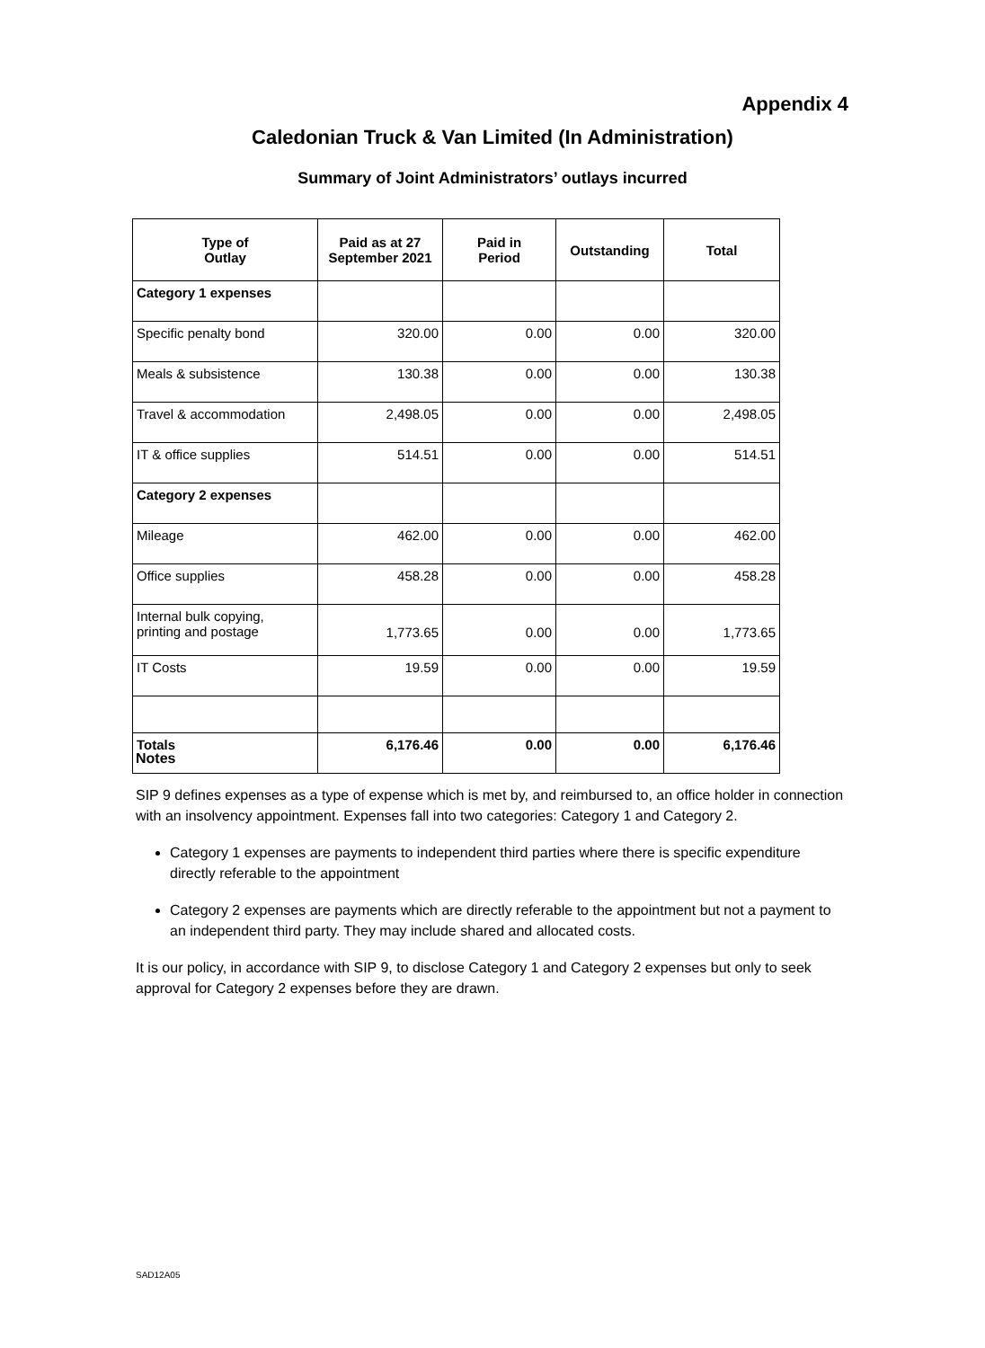Appendix 4
Caledonian Truck & Van Limited (In Administration)
Summary of Joint Administrators’ outlays incurred
| Type of Outlay | Paid as at 27 September 2021 | Paid in Period | Outstanding | Total |
| --- | --- | --- | --- | --- |
| Category 1 expenses | | | | |
| Specific penalty bond | 320.00 | 0.00 | 0.00 | 320.00 |
| Meals & subsistence | 130.38 | 0.00 | 0.00 | 130.38 |
| Travel & accommodation | 2,498.05 | 0.00 | 0.00 | 2,498.05 |
| IT & office supplies | 514.51 | 0.00 | 0.00 | 514.51 |
| Category 2 expenses | | | | |
| Mileage | 462.00 | 0.00 | 0.00 | 462.00 |
| Office supplies | 458.28 | 0.00 | 0.00 | 458.28 |
| Internal bulk copying, printing and postage | 1,773.65 | 0.00 | 0.00 | 1,773.65 |
| IT Costs | 19.59 | 0.00 | 0.00 | 19.59 |
| Totals | 6,176.46 | 0.00 | 0.00 | 6,176.46 |
Notes
SIP 9 defines expenses as a type of expense which is met by, and reimbursed to, an office holder in connection with an insolvency appointment. Expenses fall into two categories: Category 1 and Category 2.
Category 1 expenses are payments to independent third parties where there is specific expenditure directly referable to the appointment
Category 2 expenses are payments which are directly referable to the appointment but not a payment to an independent third party. They may include shared and allocated costs.
It is our policy, in accordance with SIP 9, to disclose Category 1 and Category 2 expenses but only to seek approval for Category 2 expenses before they are drawn.
SAD12A05